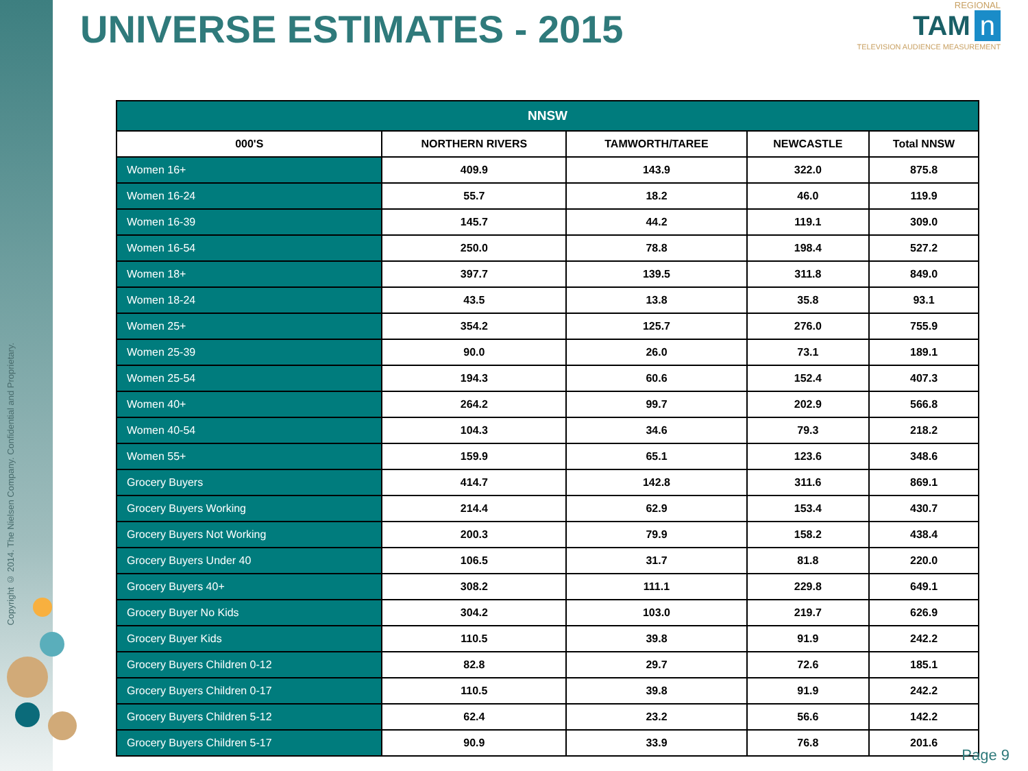Copyright © 2014. The Nielsen Company. Confidential and Proprietary.
UNIVERSE ESTIMATES - 2015
REGIONAL
TAM n
TELEVISION AUDIENCE MEASUREMENT
| NNSW | | | | |
| --- | --- | --- | --- | --- |
| 000'S | NORTHERN RIVERS | TAMWORTH/TAREE | NEWCASTLE | Total NNSW |
| Women 16+ | 409.9 | 143.9 | 322.0 | 875.8 |
| Women 16-24 | 55.7 | 18.2 | 46.0 | 119.9 |
| Women 16-39 | 145.7 | 44.2 | 119.1 | 309.0 |
| Women 16-54 | 250.0 | 78.8 | 198.4 | 527.2 |
| Women 18+ | 397.7 | 139.5 | 311.8 | 849.0 |
| Women 18-24 | 43.5 | 13.8 | 35.8 | 93.1 |
| Women 25+ | 354.2 | 125.7 | 276.0 | 755.9 |
| Women 25-39 | 90.0 | 26.0 | 73.1 | 189.1 |
| Women 25-54 | 194.3 | 60.6 | 152.4 | 407.3 |
| Women 40+ | 264.2 | 99.7 | 202.9 | 566.8 |
| Women 40-54 | 104.3 | 34.6 | 79.3 | 218.2 |
| Women 55+ | 159.9 | 65.1 | 123.6 | 348.6 |
| Grocery Buyers | 414.7 | 142.8 | 311.6 | 869.1 |
| Grocery Buyers Working | 214.4 | 62.9 | 153.4 | 430.7 |
| Grocery Buyers Not Working | 200.3 | 79.9 | 158.2 | 438.4 |
| Grocery Buyers Under 40 | 106.5 | 31.7 | 81.8 | 220.0 |
| Grocery Buyers 40+ | 308.2 | 111.1 | 229.8 | 649.1 |
| Grocery Buyer No Kids | 304.2 | 103.0 | 219.7 | 626.9 |
| Grocery Buyer Kids | 110.5 | 39.8 | 91.9 | 242.2 |
| Grocery Buyers Children 0-12 | 82.8 | 29.7 | 72.6 | 185.1 |
| Grocery Buyers Children 0-17 | 110.5 | 39.8 | 91.9 | 242.2 |
| Grocery Buyers Children 5-12 | 62.4 | 23.2 | 56.6 | 142.2 |
| Grocery Buyers Children 5-17 | 90.9 | 33.9 | 76.8 | 201.6 |
Page 9